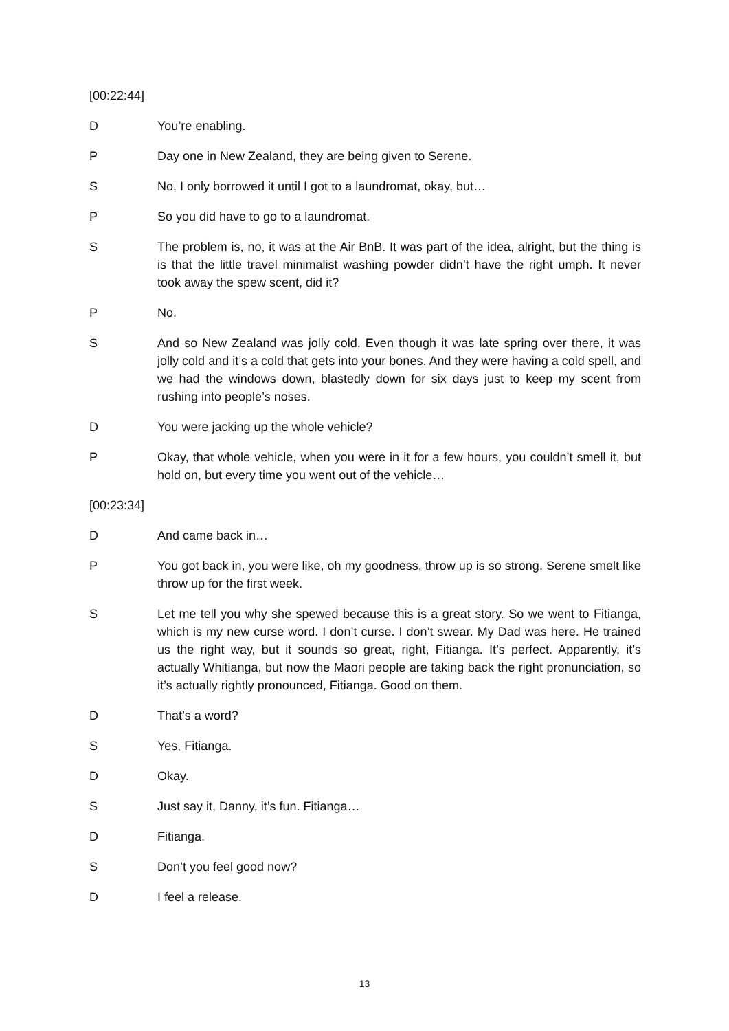[00:22:44]
D You’re enabling.
P Day one in New Zealand, they are being given to Serene.
S No, I only borrowed it until I got to a laundromat, okay, but…
P So you did have to go to a laundromat.
S The problem is, no, it was at the Air BnB. It was part of the idea, alright, but the thing is is that the little travel minimalist washing powder didn’t have the right umph. It never took away the spew scent, did it?
P No.
S And so New Zealand was jolly cold. Even though it was late spring over there, it was jolly cold and it’s a cold that gets into your bones. And they were having a cold spell, and we had the windows down, blastedly down for six days just to keep my scent from rushing into people’s noses.
D You were jacking up the whole vehicle?
P Okay, that whole vehicle, when you were in it for a few hours, you couldn’t smell it, but hold on, but every time you went out of the vehicle…
[00:23:34]
D And came back in…
P You got back in, you were like, oh my goodness, throw up is so strong. Serene smelt like throw up for the first week.
S Let me tell you why she spewed because this is a great story. So we went to Fitianga, which is my new curse word. I don’t curse. I don’t swear. My Dad was here. He trained us the right way, but it sounds so great, right, Fitianga. It’s perfect. Apparently, it’s actually Whitianga, but now the Maori people are taking back the right pronunciation, so it’s actually rightly pronounced, Fitianga. Good on them.
D That’s a word?
S Yes, Fitianga.
D Okay.
S Just say it, Danny, it’s fun. Fitianga…
D Fitianga.
S Don’t you feel good now?
D I feel a release.
13